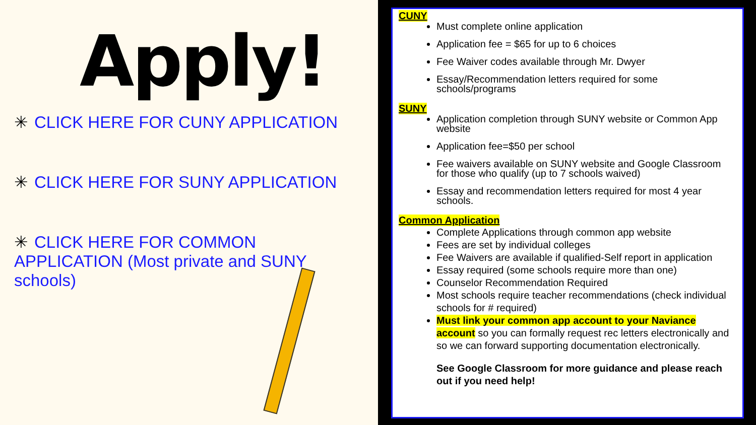Apply!
✳ CLICK HERE FOR CUNY APPLICATION
✳ CLICK HERE FOR SUNY APPLICATION
✳ CLICK HERE FOR COMMON APPLICATION (Most private and SUNY schools)
CUNY
Must complete online application
Application fee = $65 for up to 6 choices
Fee Waiver codes available through Mr. Dwyer
Essay/Recommendation letters required for some schools/programs
SUNY
Application completion through SUNY website or Common App website
Application fee=$50 per school
Fee waivers available on SUNY website and Google Classroom for those who qualify (up to 7 schools waived)
Essay and recommendation letters required for most 4 year schools.
Common Application
Complete Applications through common app website
Fees are set by individual colleges
Fee Waivers are available if qualified-Self report in application
Essay required (some schools require more than one)
Counselor Recommendation Required
Most schools require teacher recommendations (check individual schools for # required)
Must link your common app account to your Naviance account so you can formally request rec letters electronically and so we can forward supporting documentation electronically.
See Google Classroom for more guidance and please reach out if you need help!